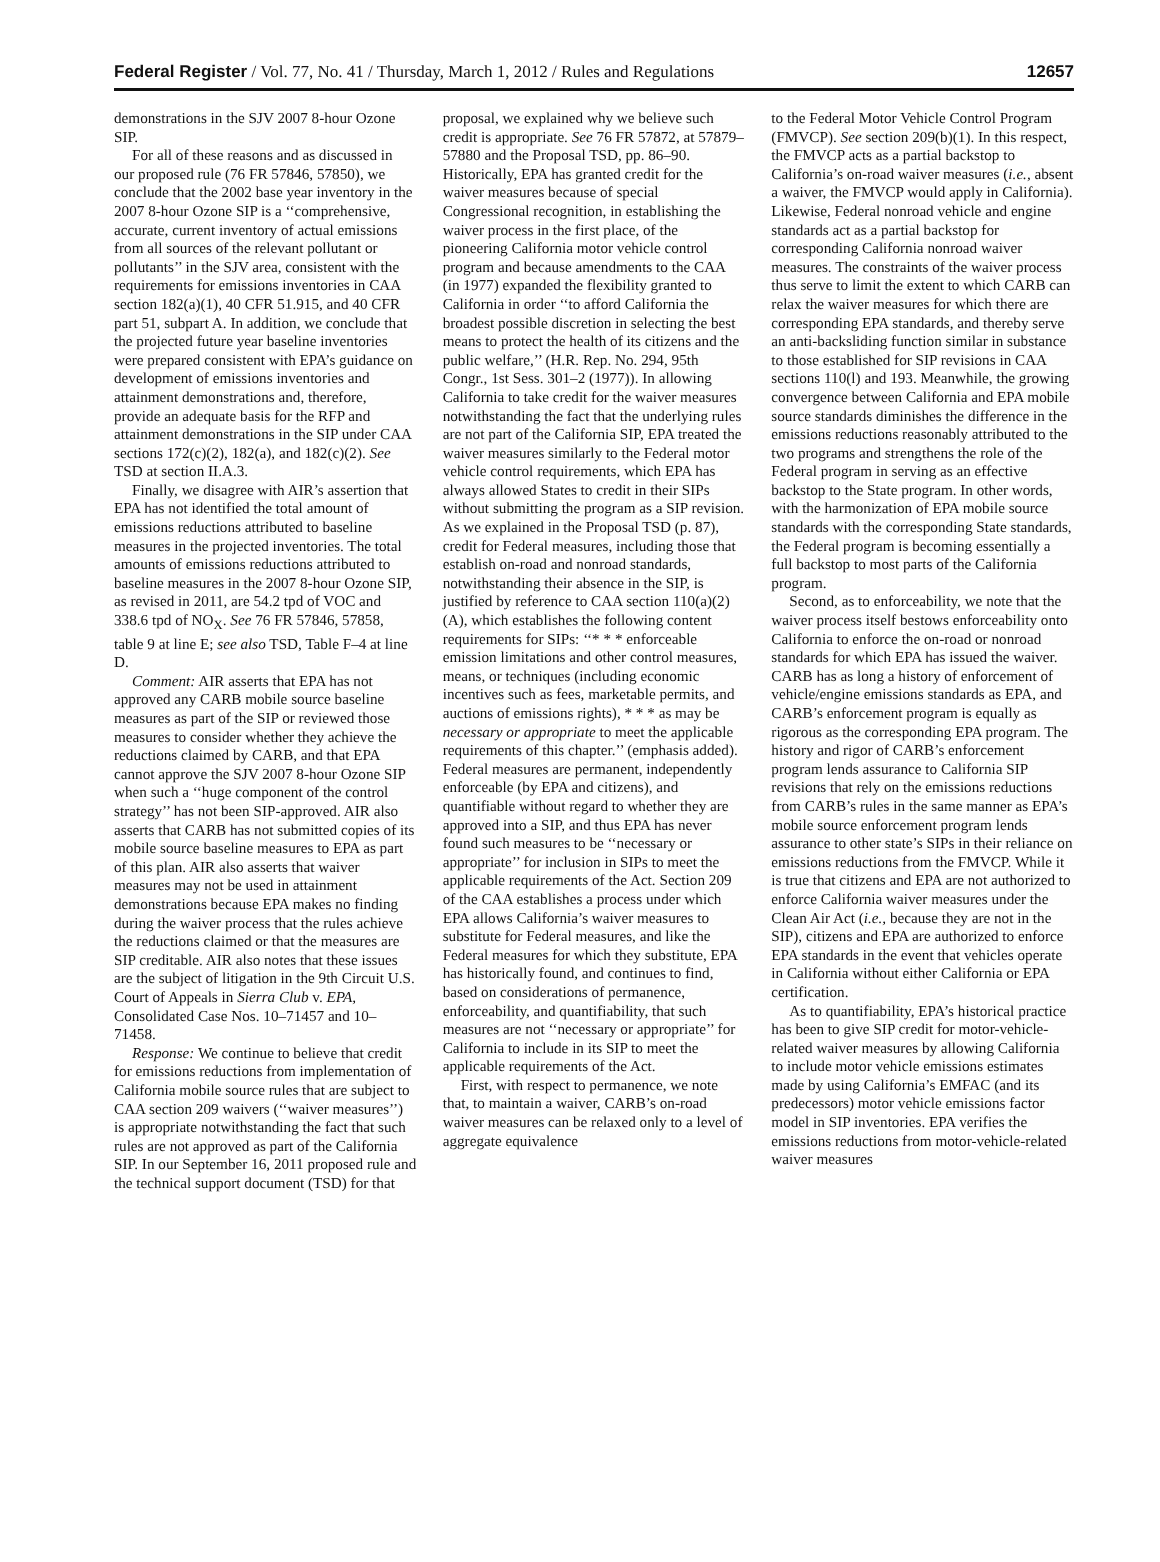Federal Register / Vol. 77, No. 41 / Thursday, March 1, 2012 / Rules and Regulations 12657
demonstrations in the SJV 2007 8-hour Ozone SIP.
For all of these reasons and as discussed in our proposed rule (76 FR 57846, 57850), we conclude that the 2002 base year inventory in the 2007 8-hour Ozone SIP is a ‘‘comprehensive, accurate, current inventory of actual emissions from all sources of the relevant pollutant or pollutants’’ in the SJV area, consistent with the requirements for emissions inventories in CAA section 182(a)(1), 40 CFR 51.915, and 40 CFR part 51, subpart A. In addition, we conclude that the projected future year baseline inventories were prepared consistent with EPA’s guidance on development of emissions inventories and attainment demonstrations and, therefore, provide an adequate basis for the RFP and attainment demonstrations in the SIP under CAA sections 172(c)(2), 182(a), and 182(c)(2). See TSD at section II.A.3.
Finally, we disagree with AIR’s assertion that EPA has not identified the total amount of emissions reductions attributed to baseline measures in the projected inventories. The total amounts of emissions reductions attributed to baseline measures in the 2007 8-hour Ozone SIP, as revised in 2011, are 54.2 tpd of VOC and 338.6 tpd of NO<sub>X</sub>. See 76 FR 57846, 57858, table 9 at line E; see also TSD, Table F–4 at line D.
Comment: AIR asserts that EPA has not approved any CARB mobile source baseline measures as part of the SIP or reviewed those measures to consider whether they achieve the reductions claimed by CARB, and that EPA cannot approve the SJV 2007 8-hour Ozone SIP when such a ‘‘huge component of the control strategy’’ has not been SIP-approved. AIR also asserts that CARB has not submitted copies of its mobile source baseline measures to EPA as part of this plan. AIR also asserts that waiver measures may not be used in attainment demonstrations because EPA makes no finding during the waiver process that the rules achieve the reductions claimed or that the measures are SIP creditable. AIR also notes that these issues are the subject of litigation in the 9th Circuit U.S. Court of Appeals in Sierra Club v. EPA, Consolidated Case Nos. 10–71457 and 10–71458.
Response: We continue to believe that credit for emissions reductions from implementation of California mobile source rules that are subject to CAA section 209 waivers (‘‘waiver measures’’) is appropriate notwithstanding the fact that such rules are not approved as part of the California SIP. In our September 16, 2011 proposed rule and the technical support document (TSD) for that
proposal, we explained why we believe such credit is appropriate. See 76 FR 57872, at 57879–57880 and the Proposal TSD, pp. 86–90. Historically, EPA has granted credit for the waiver measures because of special Congressional recognition, in establishing the waiver process in the first place, of the pioneering California motor vehicle control program and because amendments to the CAA (in 1977) expanded the flexibility granted to California in order ‘‘to afford California the broadest possible discretion in selecting the best means to protect the health of its citizens and the public welfare,’’ (H.R. Rep. No. 294, 95th Congr., 1st Sess. 301–2 (1977)). In allowing California to take credit for the waiver measures notwithstanding the fact that the underlying rules are not part of the California SIP, EPA treated the waiver measures similarly to the Federal motor vehicle control requirements, which EPA has always allowed States to credit in their SIPs without submitting the program as a SIP revision. As we explained in the Proposal TSD (p. 87), credit for Federal measures, including those that establish on-road and nonroad standards, notwithstanding their absence in the SIP, is justified by reference to CAA section 110(a)(2)(A), which establishes the following content requirements for SIPs: ‘‘* * * enforceable emission limitations and other control measures, means, or techniques (including economic incentives such as fees, marketable permits, and auctions of emissions rights), * * * as may be necessary or appropriate to meet the applicable requirements of this chapter.’’ (emphasis added). Federal measures are permanent, independently enforceable (by EPA and citizens), and quantifiable without regard to whether they are approved into a SIP, and thus EPA has never found such measures to be ‘‘necessary or appropriate’’ for inclusion in SIPs to meet the applicable requirements of the Act. Section 209 of the CAA establishes a process under which EPA allows California’s waiver measures to substitute for Federal measures, and like the Federal measures for which they substitute, EPA has historically found, and continues to find, based on considerations of permanence, enforceability, and quantifiability, that such measures are not ‘‘necessary or appropriate’’ for California to include in its SIP to meet the applicable requirements of the Act.
First, with respect to permanence, we note that, to maintain a waiver, CARB’s on-road waiver measures can be relaxed only to a level of aggregate equivalence
to the Federal Motor Vehicle Control Program (FMVCP). See section 209(b)(1). In this respect, the FMVCP acts as a partial backstop to California’s on-road waiver measures (i.e., absent a waiver, the FMVCP would apply in California). Likewise, Federal nonroad vehicle and engine standards act as a partial backstop for corresponding California nonroad waiver measures. The constraints of the waiver process thus serve to limit the extent to which CARB can relax the waiver measures for which there are corresponding EPA standards, and thereby serve an anti-backsliding function similar in substance to those established for SIP revisions in CAA sections 110(l) and 193. Meanwhile, the growing convergence between California and EPA mobile source standards diminishes the difference in the emissions reductions reasonably attributed to the two programs and strengthens the role of the Federal program in serving as an effective backstop to the State program. In other words, with the harmonization of EPA mobile source standards with the corresponding State standards, the Federal program is becoming essentially a full backstop to most parts of the California program.
Second, as to enforceability, we note that the waiver process itself bestows enforceability onto California to enforce the on-road or nonroad standards for which EPA has issued the waiver. CARB has as long a history of enforcement of vehicle/engine emissions standards as EPA, and CARB’s enforcement program is equally as rigorous as the corresponding EPA program. The history and rigor of CARB’s enforcement program lends assurance to California SIP revisions that rely on the emissions reductions from CARB’s rules in the same manner as EPA’s mobile source enforcement program lends assurance to other state’s SIPs in their reliance on emissions reductions from the FMVCP. While it is true that citizens and EPA are not authorized to enforce California waiver measures under the Clean Air Act (i.e., because they are not in the SIP), citizens and EPA are authorized to enforce EPA standards in the event that vehicles operate in California without either California or EPA certification.
As to quantifiability, EPA’s historical practice has been to give SIP credit for motor-vehicle-related waiver measures by allowing California to include motor vehicle emissions estimates made by using California’s EMFAC (and its predecessors) motor vehicle emissions factor model in SIP inventories. EPA verifies the emissions reductions from motor-vehicle-related waiver measures